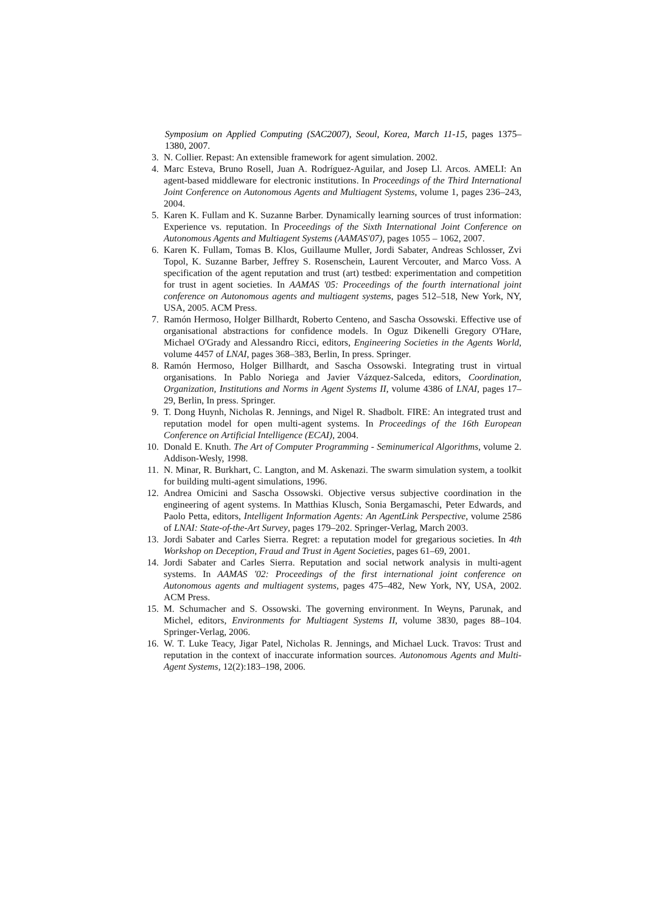Symposium on Applied Computing (SAC2007), Seoul, Korea, March 11-15, pages 1375–1380, 2007.
3. N. Collier. Repast: An extensible framework for agent simulation. 2002.
4. Marc Esteva, Bruno Rosell, Juan A. Rodríguez-Aguilar, and Josep Ll. Arcos. AMELI: An agent-based middleware for electronic institutions. In Proceedings of the Third International Joint Conference on Autonomous Agents and Multiagent Systems, volume 1, pages 236–243, 2004.
5. Karen K. Fullam and K. Suzanne Barber. Dynamically learning sources of trust information: Experience vs. reputation. In Proceedings of the Sixth International Joint Conference on Autonomous Agents and Multiagent Systems (AAMAS'07), pages 1055 – 1062, 2007.
6. Karen K. Fullam, Tomas B. Klos, Guillaume Muller, Jordi Sabater, Andreas Schlosser, Zvi Topol, K. Suzanne Barber, Jeffrey S. Rosenschein, Laurent Vercouter, and Marco Voss. A specification of the agent reputation and trust (art) testbed: experimentation and competition for trust in agent societies. In AAMAS '05: Proceedings of the fourth international joint conference on Autonomous agents and multiagent systems, pages 512–518, New York, NY, USA, 2005. ACM Press.
7. Ramón Hermoso, Holger Billhardt, Roberto Centeno, and Sascha Ossowski. Effective use of organisational abstractions for confidence models. In Oguz Dikenelli Gregory O'Hare, Michael O'Grady and Alessandro Ricci, editors, Engineering Societies in the Agents World, volume 4457 of LNAI, pages 368–383, Berlin, In press. Springer.
8. Ramón Hermoso, Holger Billhardt, and Sascha Ossowski. Integrating trust in virtual organisations. In Pablo Noriega and Javier Vázquez-Salceda, editors, Coordination, Organization, Institutions and Norms in Agent Systems II, volume 4386 of LNAI, pages 17–29, Berlin, In press. Springer.
9. T. Dong Huynh, Nicholas R. Jennings, and Nigel R. Shadbolt. FIRE: An integrated trust and reputation model for open multi-agent systems. In Proceedings of the 16th European Conference on Artificial Intelligence (ECAI), 2004.
10. Donald E. Knuth. The Art of Computer Programming - Seminumerical Algorithms, volume 2. Addison-Wesly, 1998.
11. N. Minar, R. Burkhart, C. Langton, and M. Askenazi. The swarm simulation system, a toolkit for building multi-agent simulations, 1996.
12. Andrea Omicini and Sascha Ossowski. Objective versus subjective coordination in the engineering of agent systems. In Matthias Klusch, Sonia Bergamaschi, Peter Edwards, and Paolo Petta, editors, Intelligent Information Agents: An AgentLink Perspective, volume 2586 of LNAI: State-of-the-Art Survey, pages 179–202. Springer-Verlag, March 2003.
13. Jordi Sabater and Carles Sierra. Regret: a reputation model for gregarious societies. In 4th Workshop on Deception, Fraud and Trust in Agent Societies, pages 61–69, 2001.
14. Jordi Sabater and Carles Sierra. Reputation and social network analysis in multi-agent systems. In AAMAS '02: Proceedings of the first international joint conference on Autonomous agents and multiagent systems, pages 475–482, New York, NY, USA, 2002. ACM Press.
15. M. Schumacher and S. Ossowski. The governing environment. In Weyns, Parunak, and Michel, editors, Environments for Multiagent Systems II, volume 3830, pages 88–104. Springer-Verlag, 2006.
16. W. T. Luke Teacy, Jigar Patel, Nicholas R. Jennings, and Michael Luck. Travos: Trust and reputation in the context of inaccurate information sources. Autonomous Agents and Multi-Agent Systems, 12(2):183–198, 2006.